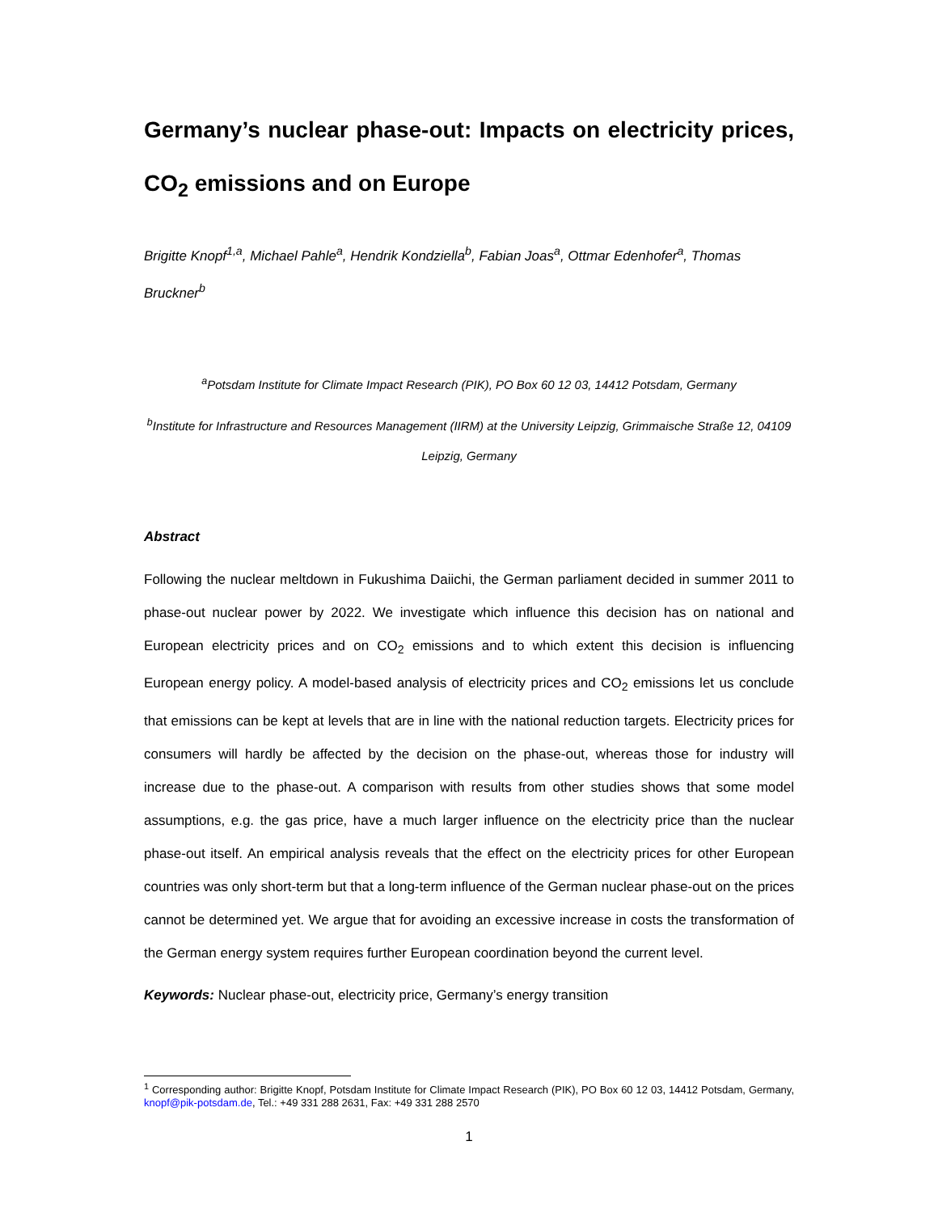Germany’s nuclear phase-out: Impacts on electricity prices, CO<sub>2</sub> emissions and on Europe
Brigitte Knopf<sup>1,a</sup>, Michael Pahle<sup>a</sup>, Hendrik Kondziella<sup>b</sup>, Fabian Joas<sup>a</sup>, Ottmar Edenhofer<sup>a</sup>, Thomas Bruckner<sup>b</sup>
<sup>a</sup> Potsdam Institute for Climate Impact Research (PIK), PO Box 60 12 03, 14412 Potsdam, Germany
<sup>b</sup> Institute for Infrastructure and Resources Management (IIRM) at the University Leipzig, Grimmaische Straße 12, 04109 Leipzig, Germany
Abstract
Following the nuclear meltdown in Fukushima Daiichi, the German parliament decided in summer 2011 to phase-out nuclear power by 2022. We investigate which influence this decision has on national and European electricity prices and on CO<sub>2</sub> emissions and to which extent this decision is influencing European energy policy. A model-based analysis of electricity prices and CO<sub>2</sub> emissions let us conclude that emissions can be kept at levels that are in line with the national reduction targets. Electricity prices for consumers will hardly be affected by the decision on the phase-out, whereas those for industry will increase due to the phase-out. A comparison with results from other studies shows that some model assumptions, e.g. the gas price, have a much larger influence on the electricity price than the nuclear phase-out itself. An empirical analysis reveals that the effect on the electricity prices for other European countries was only short-term but that a long-term influence of the German nuclear phase-out on the prices cannot be determined yet. We argue that for avoiding an excessive increase in costs the transformation of the German energy system requires further European coordination beyond the current level.
Keywords: Nuclear phase-out, electricity price, Germany’s energy transition
<sup>1</sup> Corresponding author: Brigitte Knopf, Potsdam Institute for Climate Impact Research (PIK), PO Box 60 12 03, 14412 Potsdam, Germany, knopf@pik-potsdam.de, Tel.: +49 331 288 2631, Fax: +49 331 288 2570
1